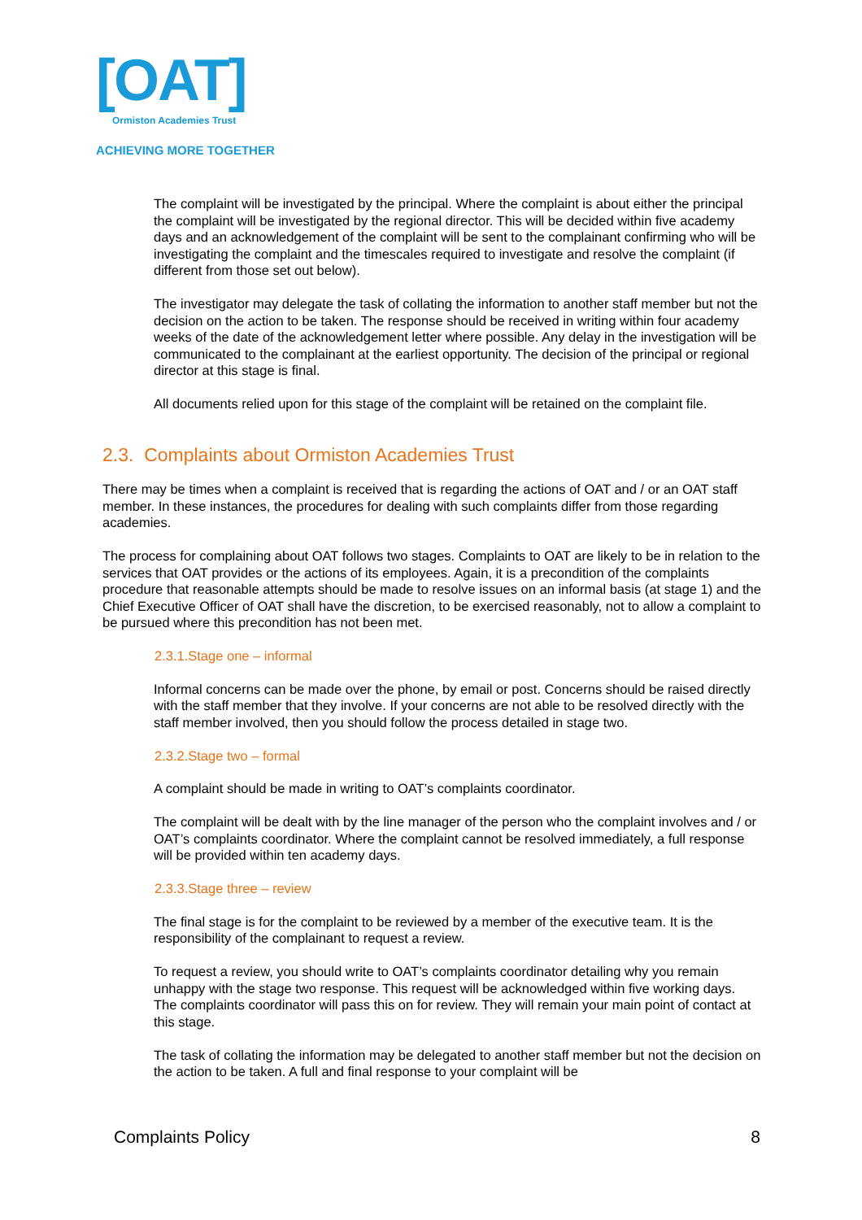[OAT]
Ormiston Academies Trust
ACHIEVING MORE TOGETHER
The complaint will be investigated by the principal. Where the complaint is about either the principal the complaint will be investigated by the regional director. This will be decided within five academy days and an acknowledgement of the complaint will be sent to the complainant confirming who will be investigating the complaint and the timescales required to investigate and resolve the complaint (if different from those set out below).
The investigator may delegate the task of collating the information to another staff member but not the decision on the action to be taken. The response should be received in writing within four academy weeks of the date of the acknowledgement letter where possible. Any delay in the investigation will be communicated to the complainant at the earliest opportunity. The decision of the principal or regional director at this stage is final.
All documents relied upon for this stage of the complaint will be retained on the complaint file.
2.3. Complaints about Ormiston Academies Trust
There may be times when a complaint is received that is regarding the actions of OAT and / or an OAT staff member. In these instances, the procedures for dealing with such complaints differ from those regarding academies.
The process for complaining about OAT follows two stages. Complaints to OAT are likely to be in relation to the services that OAT provides or the actions of its employees. Again, it is a precondition of the complaints procedure that reasonable attempts should be made to resolve issues on an informal basis (at stage 1) and the Chief Executive Officer of OAT shall have the discretion, to be exercised reasonably, not to allow a complaint to be pursued where this precondition has not been met.
2.3.1.Stage one – informal
Informal concerns can be made over the phone, by email or post. Concerns should be raised directly with the staff member that they involve. If your concerns are not able to be resolved directly with the staff member involved, then you should follow the process detailed in stage two.
2.3.2.Stage two – formal
A complaint should be made in writing to OAT’s complaints coordinator.
The complaint will be dealt with by the line manager of the person who the complaint involves and / or OAT’s complaints coordinator. Where the complaint cannot be resolved immediately, a full response will be provided within ten academy days.
2.3.3.Stage three – review
The final stage is for the complaint to be reviewed by a member of the executive team. It is the responsibility of the complainant to request a review.
To request a review, you should write to OAT’s complaints coordinator detailing why you remain unhappy with the stage two response. This request will be acknowledged within five working days. The complaints coordinator will pass this on for review. They will remain your main point of contact at this stage.
The task of collating the information may be delegated to another staff member but not the decision on the action to be taken. A full and final response to your complaint will be
Complaints Policy 8